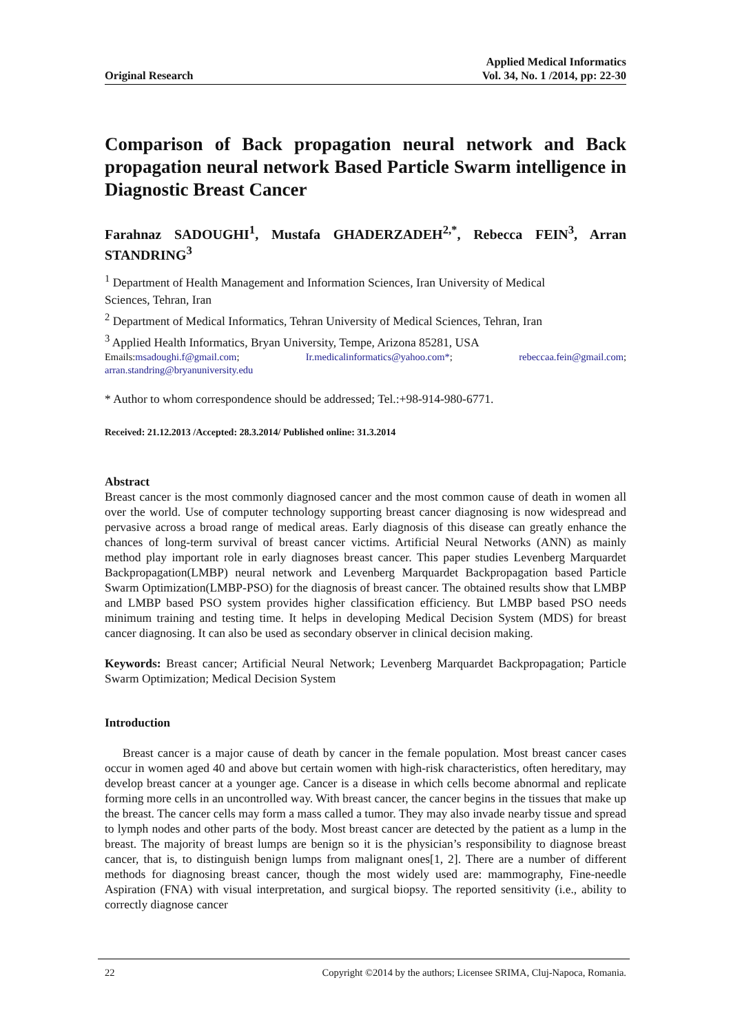Applied Medical Informatics
Original Research Vol. 34, No. 1 /2014, pp: 22-30
Comparison of Back propagation neural network and Back propagation neural network Based Particle Swarm intelligence in Diagnostic Breast Cancer
Farahnaz SADOUGHI<sup>1</sup>, Mustafa GHADERZADEH<sup>2,*</sup>, Rebecca FEIN<sup>3</sup>, Arran STANDRING<sup>3</sup>
<sup>1</sup> Department of Health Management and Information Sciences, Iran University of Medical
Sciences, Tehran, Iran
<sup>2</sup> Department of Medical Informatics, Tehran University of Medical Sciences, Tehran, Iran
<sup>3</sup> Applied Health Informatics, Bryan University, Tempe, Arizona 85281, USA
Emails:msadoughi.f@gmail.com; Ir.medicalinformatics@yahoo.com*; rebeccaa.fein@gmail.com;
arran.standring@bryanuniversity.edu
* Author to whom correspondence should be addressed; Tel.:+98-914-980-6771.
Received: 21.12.2013 /Accepted: 28.3.2014/ Published online: 31.3.2014
Abstract
Breast cancer is the most commonly diagnosed cancer and the most common cause of death in women all over the world. Use of computer technology supporting breast cancer diagnosing is now widespread and pervasive across a broad range of medical areas. Early diagnosis of this disease can greatly enhance the chances of long-term survival of breast cancer victims. Artificial Neural Networks (ANN) as mainly method play important role in early diagnoses breast cancer. This paper studies Levenberg Marquardet Backpropagation(LMBP) neural network and Levenberg Marquardet Backpropagation based Particle Swarm Optimization(LMBP-PSO) for the diagnosis of breast cancer. The obtained results show that LMBP and LMBP based PSO system provides higher classification efficiency. But LMBP based PSO needs minimum training and testing time. It helps in developing Medical Decision System (MDS) for breast cancer diagnosing. It can also be used as secondary observer in clinical decision making.
Keywords: Breast cancer; Artificial Neural Network; Levenberg Marquardet Backpropagation; Particle Swarm Optimization; Medical Decision System
Introduction
Breast cancer is a major cause of death by cancer in the female population. Most breast cancer cases occur in women aged 40 and above but certain women with high-risk characteristics, often hereditary, may develop breast cancer at a younger age. Cancer is a disease in which cells become abnormal and replicate forming more cells in an uncontrolled way. With breast cancer, the cancer begins in the tissues that make up the breast. The cancer cells may form a mass called a tumor. They may also invade nearby tissue and spread to lymph nodes and other parts of the body. Most breast cancer are detected by the patient as a lump in the breast. The majority of breast lumps are benign so it is the physician’s responsibility to diagnose breast cancer, that is, to distinguish benign lumps from malignant ones[1, 2]. There are a number of different methods for diagnosing breast cancer, though the most widely used are: mammography, Fine-needle Aspiration (FNA) with visual interpretation, and surgical biopsy. The reported sensitivity (i.e., ability to correctly diagnose cancer
22 Copyright ©2014 by the authors; Licensee SRIMA, Cluj-Napoca, Romania.